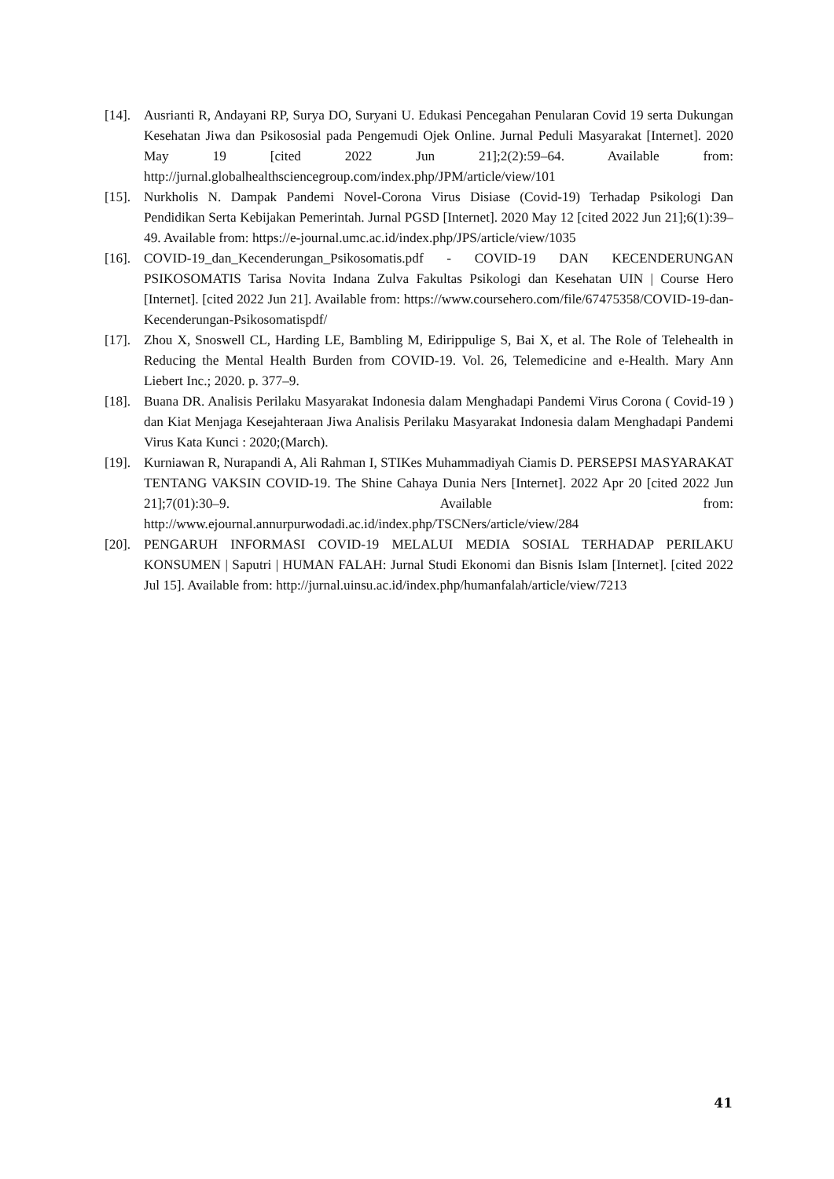[14].
Ausrianti R, Andayani RP, Surya DO, Suryani U. Edukasi Pencegahan Penularan Covid 19 serta Dukungan Kesehatan Jiwa dan Psikososial pada Pengemudi Ojek Online. Jurnal Peduli Masyarakat [Internet]. 2020 May 19 [cited 2022 Jun 21];2(2):59–64. Available from: http://jurnal.globalhealthsciencegroup.com/index.php/JPM/article/view/101
[15].
Nurkholis N. Dampak Pandemi Novel-Corona Virus Disiase (Covid-19) Terhadap Psikologi Dan Pendidikan Serta Kebijakan Pemerintah. Jurnal PGSD [Internet]. 2020 May 12 [cited 2022 Jun 21];6(1):39–49. Available from: https://e-journal.umc.ac.id/index.php/JPS/article/view/1035
[16].
COVID-19_dan_Kecenderungan_Psikosomatis.pdf - COVID-19 DAN KECENDERUNGAN PSIKOSOMATIS Tarisa Novita Indana Zulva Fakultas Psikologi dan Kesehatan UIN | Course Hero [Internet]. [cited 2022 Jun 21]. Available from: https://www.coursehero.com/file/67475358/COVID-19-dan-Kecenderungan-Psikosomatispdf/
[17].
Zhou X, Snoswell CL, Harding LE, Bambling M, Edirippulige S, Bai X, et al. The Role of Telehealth in Reducing the Mental Health Burden from COVID-19. Vol. 26, Telemedicine and e-Health. Mary Ann Liebert Inc.; 2020. p. 377–9.
[18].
Buana DR. Analisis Perilaku Masyarakat Indonesia dalam Menghadapi Pandemi Virus Corona ( Covid-19 ) dan Kiat Menjaga Kesejahteraan Jiwa Analisis Perilaku Masyarakat Indonesia dalam Menghadapi Pandemi Virus Kata Kunci : 2020;(March).
[19].
Kurniawan R, Nurapandi A, Ali Rahman I, STIKes Muhammadiyah Ciamis D. PERSEPSI MASYARAKAT TENTANG VAKSIN COVID-19. The Shine Cahaya Dunia Ners [Internet]. 2022 Apr 20 [cited 2022 Jun 21];7(01):30–9. Available from: http://www.ejournal.annurpurwodadi.ac.id/index.php/TSCNers/article/view/284
[20].
PENGARUH INFORMASI COVID-19 MELALUI MEDIA SOSIAL TERHADAP PERILAKU KONSUMEN | Saputri | HUMAN FALAH: Jurnal Studi Ekonomi dan Bisnis Islam [Internet]. [cited 2022 Jul 15]. Available from: http://jurnal.uinsu.ac.id/index.php/humanfalah/article/view/7213
41